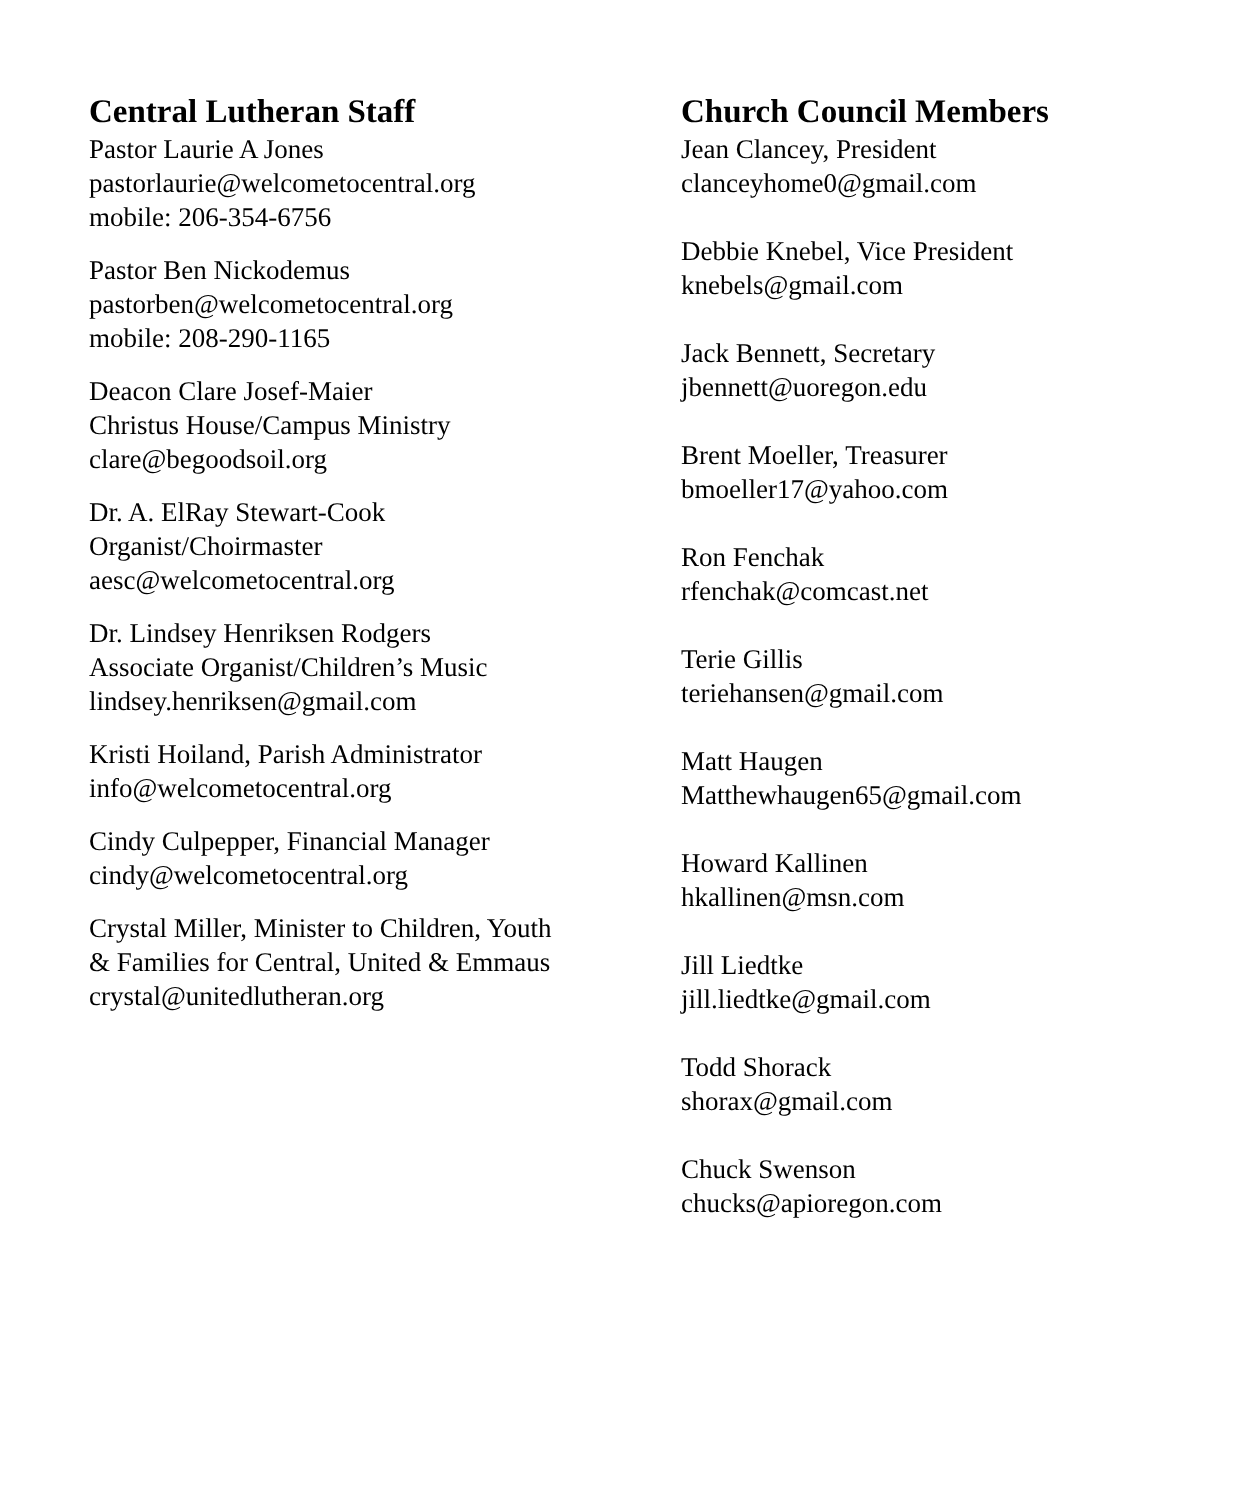Central Lutheran Staff
Pastor Laurie A Jones
pastorlaurie@welcometocentral.org
mobile: 206-354-6756
Pastor Ben Nickodemus
pastorben@welcometocentral.org
mobile: 208-290-1165
Deacon Clare Josef-Maier
Christus House/Campus Ministry
clare@begoodsoil.org
Dr. A. ElRay Stewart-Cook
Organist/Choirmaster
aesc@welcometocentral.org
Dr. Lindsey Henriksen Rodgers
Associate Organist/Children’s Music
lindsey.henriksen@gmail.com
Kristi Hoiland, Parish Administrator
info@welcometocentral.org
Cindy Culpepper, Financial Manager
cindy@welcometocentral.org
Crystal Miller, Minister to Children, Youth
& Families for Central, United & Emmaus
crystal@unitedlutheran.org
Church Council Members
Jean Clancey, President
clanceyhome0@gmail.com
Debbie Knebel, Vice President
knebels@gmail.com
Jack Bennett, Secretary
jbennett@uoregon.edu
Brent Moeller, Treasurer
bmoeller17@yahoo.com
Ron Fenchak
rfenchak@comcast.net
Terie Gillis
teriehansen@gmail.com
Matt Haugen
Matthewhaugen65@gmail.com
Howard Kallinen
hkallinen@msn.com
Jill Liedtke
jill.liedtke@gmail.com
Todd Shorack
shorax@gmail.com
Chuck Swenson
chucks@apioregon.com